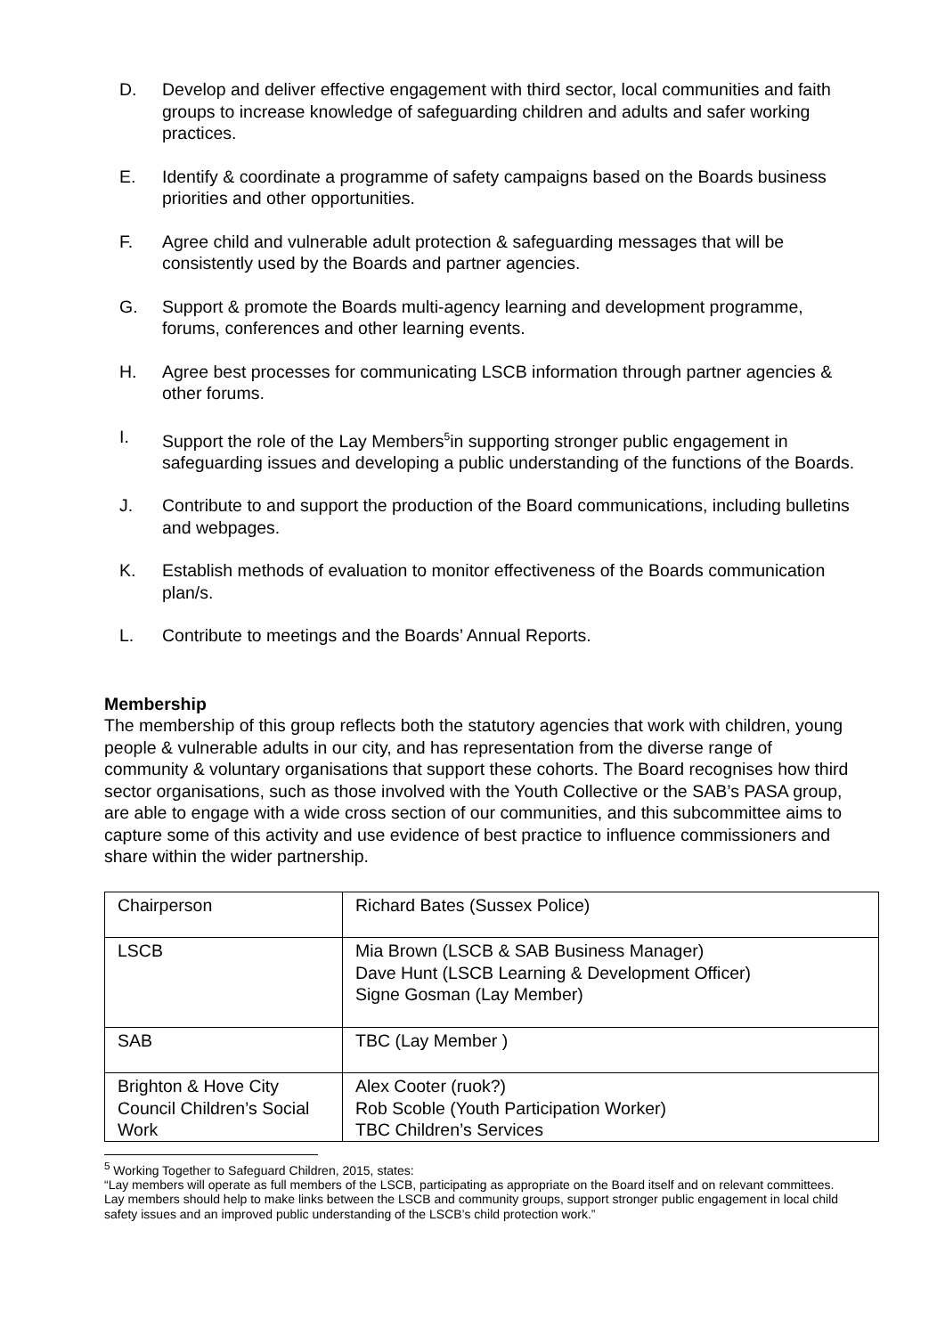D. Develop and deliver effective engagement with third sector, local communities and faith groups to increase knowledge of safeguarding children and adults and safer working practices.
E. Identify & coordinate a programme of safety campaigns based on the Boards business priorities and other opportunities.
F. Agree child and vulnerable adult protection & safeguarding messages that will be consistently used by the Boards and partner agencies.
G. Support & promote the Boards multi-agency learning and development programme, forums, conferences and other learning events.
H. Agree best processes for communicating LSCB information through partner agencies & other forums.
I. Support the role of the Lay Members<sup>5</sup>in supporting stronger public engagement in safeguarding issues and developing a public understanding of the functions of the Boards.
J. Contribute to and support the production of the Board communications, including bulletins and webpages.
K. Establish methods of evaluation to monitor effectiveness of the Boards communication plan/s.
L. Contribute to meetings and the Boards’ Annual Reports.
Membership
The membership of this group reflects both the statutory agencies that work with children, young people & vulnerable adults in our city, and has representation from the diverse range of community & voluntary organisations that support these cohorts. The Board recognises how third sector organisations, such as those involved with the Youth Collective or the SAB’s PASA group, are able to engage with a wide cross section of our communities, and this subcommittee aims to capture some of this activity and use evidence of best practice to influence commissioners and share within the wider partnership.
| Chairperson | Richard Bates (Sussex Police) |
| LSCB | Mia Brown (LSCB & SAB Business Manager) Dave Hunt (LSCB Learning & Development Officer) Signe Gosman (Lay Member) |
| SAB | TBC (Lay Member ) |
| Brighton & Hove City Council Children’s Social Work | Alex Cooter (ruok?) Rob Scoble (Youth Participation Worker) TBC Children’s Services |
<sup>5</sup> Working Together to Safeguard Children, 2015, states:
“Lay members will operate as full members of the LSCB, participating as appropriate on the Board itself and on relevant committees. Lay members should help to make links between the LSCB and community groups, support stronger public engagement in local child safety issues and an improved public understanding of the LSCB’s child protection work.”